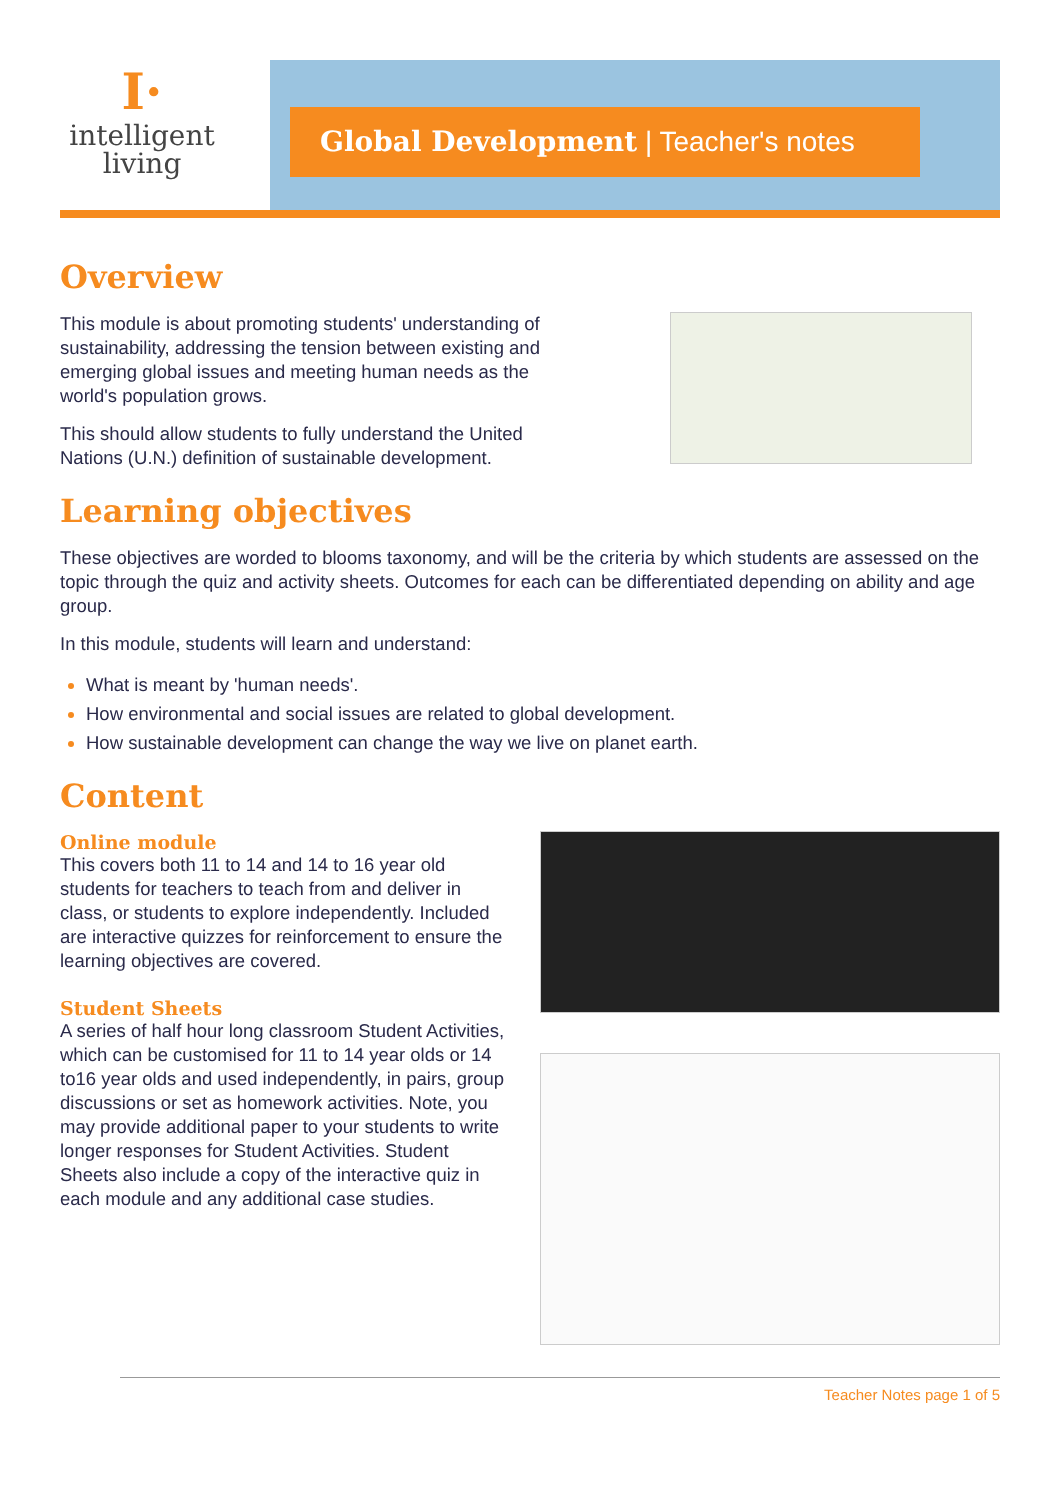I·
intelligent
living
Global Development | Teacher's notes
Overview
This module is about promoting students' understanding of sustainability, addressing the tension between existing and emerging global issues and meeting human needs as the world's population grows.
This should allow students to fully understand the United Nations (U.N.) definition of sustainable development.
Learning objectives
These objectives are worded to blooms taxonomy, and will be the criteria by which students are assessed on the topic through the quiz and activity sheets. Outcomes for each can be differentiated depending on ability and age group.
In this module, students will learn and understand:
What is meant by 'human needs'.
How environmental and social issues are related to global development.
How sustainable development can change the way we live on planet earth.
Content
Online module
This covers both 11 to 14 and 14 to 16 year old students for teachers to teach from and deliver in class, or students to explore independently. Included are interactive quizzes for reinforcement to ensure the learning objectives are covered.
Student Sheets
A series of half hour long classroom Student Activities, which can be customised for 11 to 14 year olds or 14 to16 year olds and used independently, in pairs, group discussions or set as homework activities. Note, you may provide additional paper to your students to write longer responses for Student Activities. Student Sheets also include a copy of the interactive quiz in each module and any additional case studies.
Teacher Notes page 1 of 5